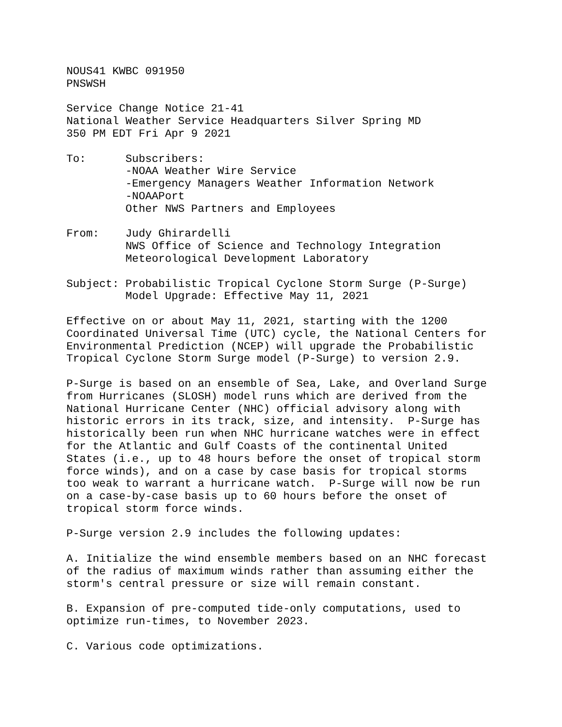NOUS41 KWBC 091950
PNSWSH

Service Change Notice 21-41
National Weather Service Headquarters Silver Spring MD
350 PM EDT Fri Apr 9 2021

To:      Subscribers:
         -NOAA Weather Wire Service
         -Emergency Managers Weather Information Network
         -NOAAPort
         Other NWS Partners and Employees

From:    Judy Ghirardelli
         NWS Office of Science and Technology Integration
         Meteorological Development Laboratory

Subject: Probabilistic Tropical Cyclone Storm Surge (P-Surge)
         Model Upgrade: Effective May 11, 2021

Effective on or about May 11, 2021, starting with the 1200
Coordinated Universal Time (UTC) cycle, the National Centers for
Environmental Prediction (NCEP) will upgrade the Probabilistic
Tropical Cyclone Storm Surge model (P-Surge) to version 2.9.

P-Surge is based on an ensemble of Sea, Lake, and Overland Surge
from Hurricanes (SLOSH) model runs which are derived from the
National Hurricane Center (NHC) official advisory along with
historic errors in its track, size, and intensity.  P-Surge has
historically been run when NHC hurricane watches were in effect
for the Atlantic and Gulf Coasts of the continental United
States (i.e., up to 48 hours before the onset of tropical storm
force winds), and on a case by case basis for tropical storms
too weak to warrant a hurricane watch.  P-Surge will now be run
on a case-by-case basis up to 60 hours before the onset of
tropical storm force winds.

P-Surge version 2.9 includes the following updates:

A. Initialize the wind ensemble members based on an NHC forecast
of the radius of maximum winds rather than assuming either the
storm's central pressure or size will remain constant.

B. Expansion of pre-computed tide-only computations, used to
optimize run-times, to November 2023.

C. Various code optimizations.